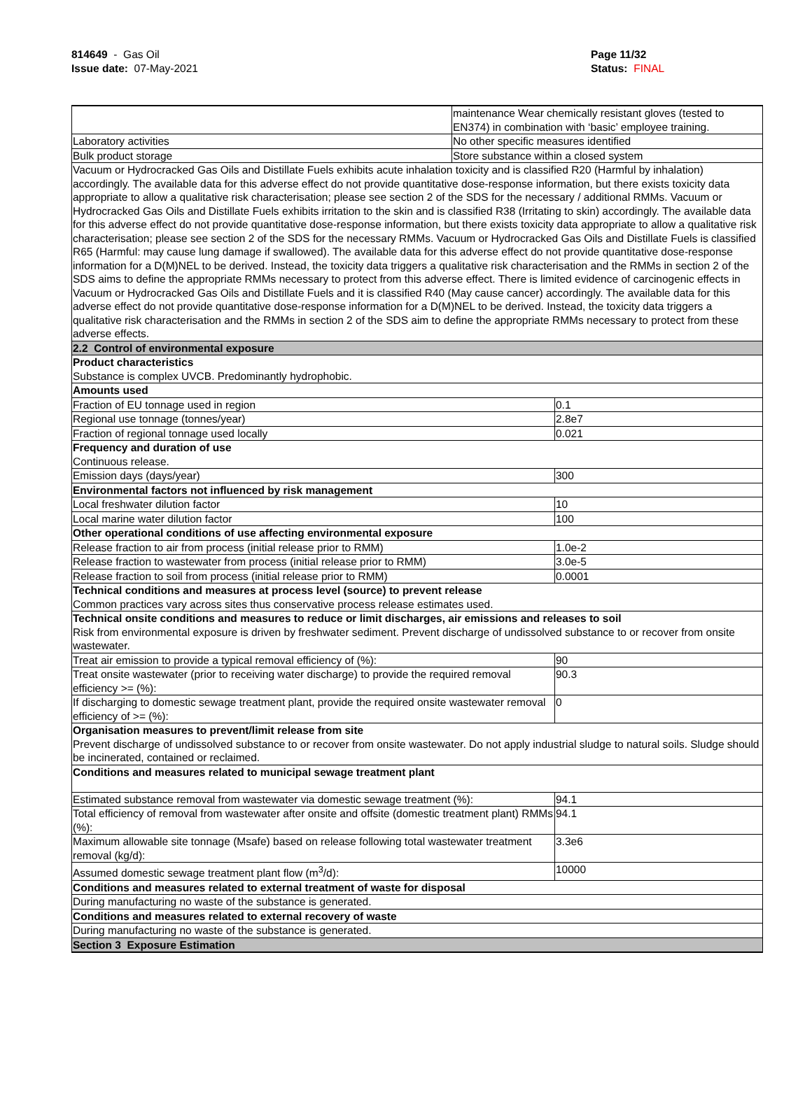814649 - Gas Oil
Issue date: 07-May-2021
Page 11/32
Status: FINAL
_ _ _ _ _ _ _ _ _ _ _ _ _ _ _ _ _ _ _ _ _ _ _ _ _ _ _ _ _ _ _ _ _ _ _ _ _ _ _ _ _ _ _ _ _ _ _ _ _ _ _ _ _ _ _ _ _ _ _ _ _ _ _ _ _ _ _ _ _ _ _ _ _
| | maintenance Wear chemically resistant gloves (tested to EN374) in combination with ‘basic’ employee training. | |
| Laboratory activities | No other specific measures identified | |
| Bulk product storage | Store substance within a closed system | |
| Vacuum or Hydrocracked Gas Oils and Distillate Fuels exhibits acute inhalation toxicity and is classified R20 (Harmful by inhalation) accordingly. The available data for this adverse effect do not provide quantitative dose-response information, but there exists toxicity data appropriate to allow a qualitative risk characterisation; please see section 2 of the SDS for the necessary / additional RMMs. Vacuum or Hydrocracked Gas Oils and Distillate Fuels exhibits irritation to the skin and is classified R38 (Irritating to skin) accordingly. The available data for this adverse effect do not provide quantitative dose-response information, but there exists toxicity data appropriate to allow a qualitative risk characterisation; please see section 2 of the SDS for the necessary RMMs. Vacuum or Hydrocracked Gas Oils and Distillate Fuels is classified R65 (Harmful: may cause lung damage if swallowed). The available data for this adverse effect do not provide quantitative dose-response information for a D(M)NEL to be derived. Instead, the toxicity data triggers a qualitative risk characterisation and the RMMs in section 2 of the SDS aims to define the appropriate RMMs necessary to protect from this adverse effect. There is limited evidence of carcinogenic effects in Vacuum or Hydrocracked Gas Oils and Distillate Fuels and it is classified R40 (May cause cancer) accordingly. The available data for this adverse effect do not provide quantitative dose-response information for a D(M)NEL to be derived. Instead, the toxicity data triggers a qualitative risk characterisation and the RMMs in section 2 of the SDS aim to define the appropriate RMMs necessary to protect from these adverse effects. | | |
| 2.2 Control of environmental exposure | | |
| Product characteristics Substance is complex UVCB. Predominantly hydrophobic. | | |
| Amounts used | | |
| Fraction of EU tonnage used in region | | 0.1 |
| Regional use tonnage (tonnes/year) | | 2.8e7 |
| Fraction of regional tonnage used locally | | 0.021 |
| Frequency and duration of use Continuous release. | | |
| Emission days (days/year) | | 300 |
| Environmental factors not influenced by risk management | | |
| Local freshwater dilution factor | | 10 |
| Local marine water dilution factor | | 100 |
| Other operational conditions of use affecting environmental exposure | | |
| Release fraction to air from process (initial release prior to RMM) | | 1.0e-2 |
| Release fraction to wastewater from process (initial release prior to RMM) | | 3.0e-5 |
| Release fraction to soil from process (initial release prior to RMM) | | 0.0001 |
| Technical conditions and measures at process level (source) to prevent release Common practices vary across sites thus conservative process release estimates used. | | |
| Technical onsite conditions and measures to reduce or limit discharges, air emissions and releases to soil Risk from environmental exposure is driven by freshwater sediment. Prevent discharge of undissolved substance to or recover from onsite wastewater. | | |
| Treat air emission to provide a typical removal efficiency of (%): | | 90 |
| Treat onsite wastewater (prior to receiving water discharge) to provide the required removal efficiency >= (%): | | 90.3 |
| If discharging to domestic sewage treatment plant, provide the required onsite wastewater removal efficiency of >= (%): | | 0 |
| Organisation measures to prevent/limit release from site Prevent discharge of undissolved substance to or recover from onsite wastewater. Do not apply industrial sludge to natural soils. Sludge should be incinerated, contained or reclaimed. | | |
| Conditions and measures related to municipal sewage treatment plant | | |
| Estimated substance removal from wastewater via domestic sewage treatment (%): | | 94.1 |
| Total efficiency of removal from wastewater after onsite and offsite (domestic treatment plant) RMMs (%): | | 94.1 |
| Maximum allowable site tonnage (Msafe) based on release following total wastewater treatment removal (kg/d): | | 3.3e6 |
| Assumed domestic sewage treatment plant flow (m<sup>3</sup>/d): | | 10000 |
| Conditions and measures related to external treatment of waste for disposal | | |
| During manufacturing no waste of the substance is generated. | | |
| Conditions and measures related to external recovery of waste | | |
| During manufacturing no waste of the substance is generated. | | |
| Section 3 Exposure Estimation | | |